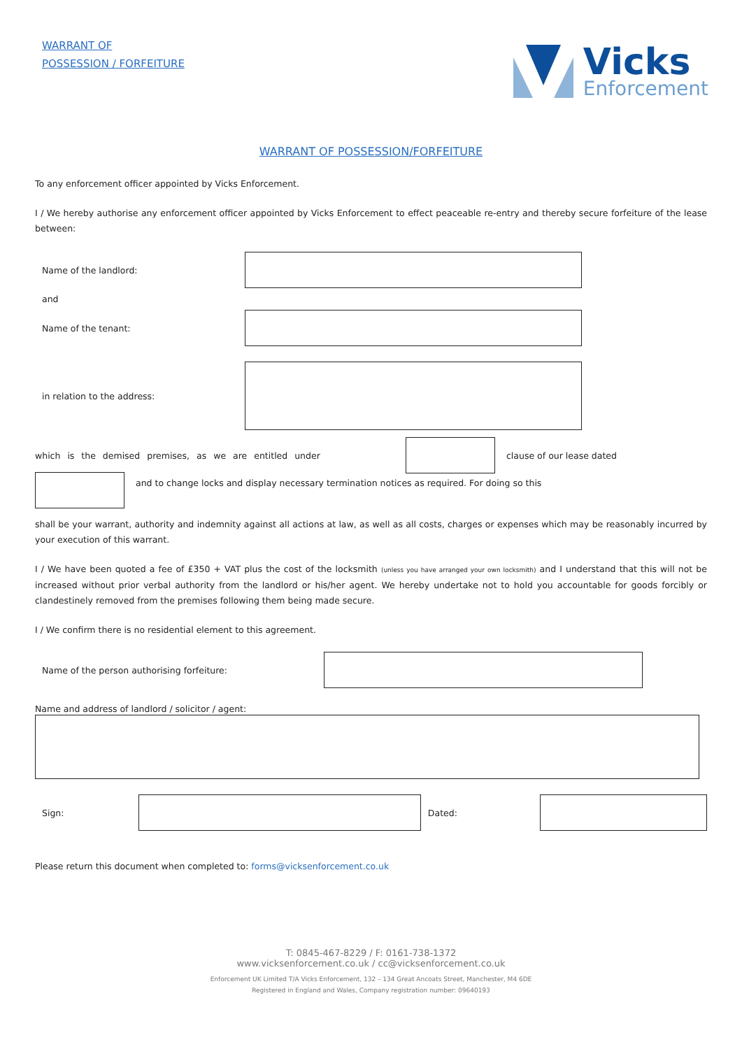WARRANT OF
POSSESSION / FORFEITURE
Vicks
Enforcement
WARRANT OF POSSESSION/FORFEITURE
To any enforcement officer appointed by Vicks Enforcement.
I / We hereby authorise any enforcement officer appointed by Vicks Enforcement to effect peaceable re-entry and thereby secure forfeiture of the lease between:
Name of the landlord:
and
Name of the tenant:
in relation to the address:
which is the demised premises, as we are entitled under clause of our lease dated
and to change locks and display necessary termination notices as required. For doing so this
shall be your warrant, authority and indemnity against all actions at law, as well as all costs, charges or expenses which may be reasonably incurred by your execution of this warrant.
I / We have been quoted a fee of £350 + VAT plus the cost of the locksmith (unless you have arranged your own locksmith) and I understand that this will not be increased without prior verbal authority from the landlord or his/her agent. We hereby undertake not to hold you accountable for goods forcibly or clandestinely removed from the premises following them being made secure.
I / We confirm there is no residential element to this agreement.
Name of the person authorising forfeiture:
Name and address of landlord / solicitor / agent:
Sign: Dated:
Please return this document when completed to: forms@vicksenforcement.co.uk
T: 0845-467-8229 / F: 0161-738-1372
www.vicksenforcement.co.uk / cc@vicksenforcement.co.uk
Enforcement UK Limited T/A Vicks Enforcement, 132 – 134 Great Ancoats Street, Manchester, M4 6DE
Registered in England and Wales, Company registration number: 09640193